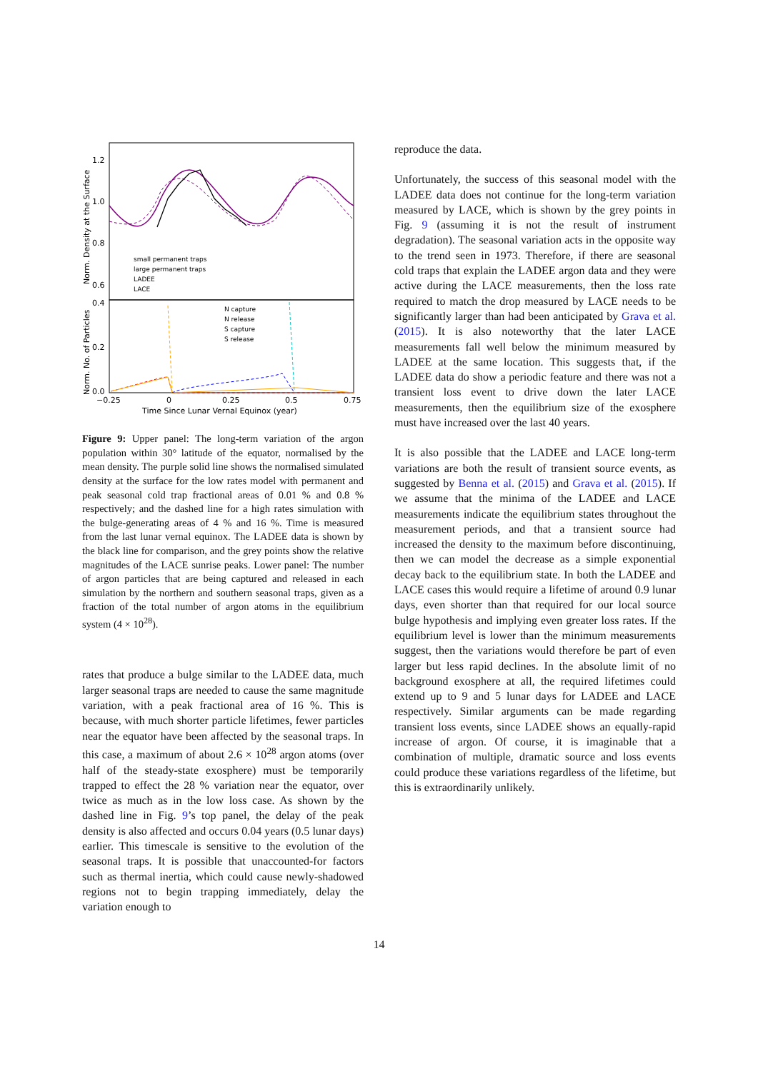1.2
1.0
0.8
0.6
0.4
0.2
0.0
−0.25
0
0.25
0.5
0.75
Time Since Lunar Vernal Equinox (year)
Norm. Density at the Surface
Norm. No. of Particles
small permanent traps
large permanent traps
LADEE
LACE
N capture
N release
S capture
S release
Figure 9: Upper panel: The long-term variation of the argon population within 30° latitude of the equator, normalised by the mean density. The purple solid line shows the normalised simulated density at the surface for the low rates model with permanent and peak seasonal cold trap fractional areas of 0.01 % and 0.8 % respectively; and the dashed line for a high rates simulation with the bulge-generating areas of 4 % and 16 %. Time is measured from the last lunar vernal equinox. The LADEE data is shown by the black line for comparison, and the grey points show the relative magnitudes of the LACE sunrise peaks. Lower panel: The number of argon particles that are being captured and released in each simulation by the northern and southern seasonal traps, given as a fraction of the total number of argon atoms in the equilibrium system (4 × 10<sup>28</sup>).
rates that produce a bulge similar to the LADEE data, much larger seasonal traps are needed to cause the same magnitude variation, with a peak fractional area of 16 %. This is because, with much shorter particle lifetimes, fewer particles near the equator have been affected by the seasonal traps. In this case, a maximum of about 2.6 × 10<sup>28</sup> argon atoms (over half of the steady-state exosphere) must be temporarily trapped to effect the 28 % variation near the equator, over twice as much as in the low loss case. As shown by the dashed line in Fig. 9’s top panel, the delay of the peak density is also affected and occurs 0.04 years (0.5 lunar days) earlier. This timescale is sensitive to the evolution of the seasonal traps. It is possible that unaccounted-for factors such as thermal inertia, which could cause newly-shadowed regions not to begin trapping immediately, delay the variation enough to
reproduce the data.
Unfortunately, the success of this seasonal model with the LADEE data does not continue for the long-term variation measured by LACE, which is shown by the grey points in Fig. 9 (assuming it is not the result of instrument degradation). The seasonal variation acts in the opposite way to the trend seen in 1973. Therefore, if there are seasonal cold traps that explain the LADEE argon data and they were active during the LACE measurements, then the loss rate required to match the drop measured by LACE needs to be significantly larger than had been anticipated by Grava et al. (2015). It is also noteworthy that the later LACE measurements fall well below the minimum measured by LADEE at the same location. This suggests that, if the LADEE data do show a periodic feature and there was not a transient loss event to drive down the later LACE measurements, then the equilibrium size of the exosphere must have increased over the last 40 years.
It is also possible that the LADEE and LACE long-term variations are both the result of transient source events, as suggested by Benna et al. (2015) and Grava et al. (2015). If we assume that the minima of the LADEE and LACE measurements indicate the equilibrium states throughout the measurement periods, and that a transient source had increased the density to the maximum before discontinuing, then we can model the decrease as a simple exponential decay back to the equilibrium state. In both the LADEE and LACE cases this would require a lifetime of around 0.9 lunar days, even shorter than that required for our local source bulge hypothesis and implying even greater loss rates. If the equilibrium level is lower than the minimum measurements suggest, then the variations would therefore be part of even larger but less rapid declines. In the absolute limit of no background exosphere at all, the required lifetimes could extend up to 9 and 5 lunar days for LADEE and LACE respectively. Similar arguments can be made regarding transient loss events, since LADEE shows an equally-rapid increase of argon. Of course, it is imaginable that a combination of multiple, dramatic source and loss events could produce these variations regardless of the lifetime, but this is extraordinarily unlikely.
14